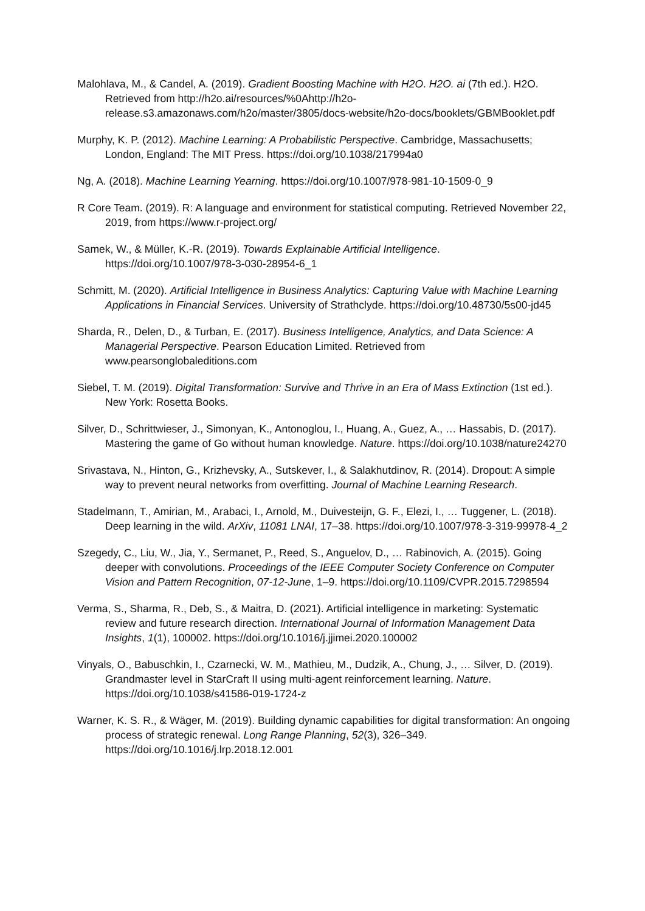Malohlava, M., & Candel, A. (2019). Gradient Boosting Machine with H2O. H2O. ai (7th ed.). H2O. Retrieved from http://h2o.ai/resources/%0Ahttp://h2o-release.s3.amazonaws.com/h2o/master/3805/docs-website/h2o-docs/booklets/GBMBooklet.pdf
Murphy, K. P. (2012). Machine Learning: A Probabilistic Perspective. Cambridge, Massachusetts; London, England: The MIT Press. https://doi.org/10.1038/217994a0
Ng, A. (2018). Machine Learning Yearning. https://doi.org/10.1007/978-981-10-1509-0_9
R Core Team. (2019). R: A language and environment for statistical computing. Retrieved November 22, 2019, from https://www.r-project.org/
Samek, W., & Müller, K.-R. (2019). Towards Explainable Artificial Intelligence. https://doi.org/10.1007/978-3-030-28954-6_1
Schmitt, M. (2020). Artificial Intelligence in Business Analytics: Capturing Value with Machine Learning Applications in Financial Services. University of Strathclyde. https://doi.org/10.48730/5s00-jd45
Sharda, R., Delen, D., & Turban, E. (2017). Business Intelligence, Analytics, and Data Science: A Managerial Perspective. Pearson Education Limited. Retrieved from www.pearsonglobaleditions.com
Siebel, T. M. (2019). Digital Transformation: Survive and Thrive in an Era of Mass Extinction (1st ed.). New York: Rosetta Books.
Silver, D., Schrittwieser, J., Simonyan, K., Antonoglou, I., Huang, A., Guez, A., … Hassabis, D. (2017). Mastering the game of Go without human knowledge. Nature. https://doi.org/10.1038/nature24270
Srivastava, N., Hinton, G., Krizhevsky, A., Sutskever, I., & Salakhutdinov, R. (2014). Dropout: A simple way to prevent neural networks from overfitting. Journal of Machine Learning Research.
Stadelmann, T., Amirian, M., Arabaci, I., Arnold, M., Duivesteijn, G. F., Elezi, I., … Tuggener, L. (2018). Deep learning in the wild. ArXiv, 11081 LNAI, 17–38. https://doi.org/10.1007/978-3-319-99978-4_2
Szegedy, C., Liu, W., Jia, Y., Sermanet, P., Reed, S., Anguelov, D., … Rabinovich, A. (2015). Going deeper with convolutions. Proceedings of the IEEE Computer Society Conference on Computer Vision and Pattern Recognition, 07-12-June, 1–9. https://doi.org/10.1109/CVPR.2015.7298594
Verma, S., Sharma, R., Deb, S., & Maitra, D. (2021). Artificial intelligence in marketing: Systematic review and future research direction. International Journal of Information Management Data Insights, 1(1), 100002. https://doi.org/10.1016/j.jjimei.2020.100002
Vinyals, O., Babuschkin, I., Czarnecki, W. M., Mathieu, M., Dudzik, A., Chung, J., … Silver, D. (2019). Grandmaster level in StarCraft II using multi-agent reinforcement learning. Nature. https://doi.org/10.1038/s41586-019-1724-z
Warner, K. S. R., & Wäger, M. (2019). Building dynamic capabilities for digital transformation: An ongoing process of strategic renewal. Long Range Planning, 52(3), 326–349. https://doi.org/10.1016/j.lrp.2018.12.001